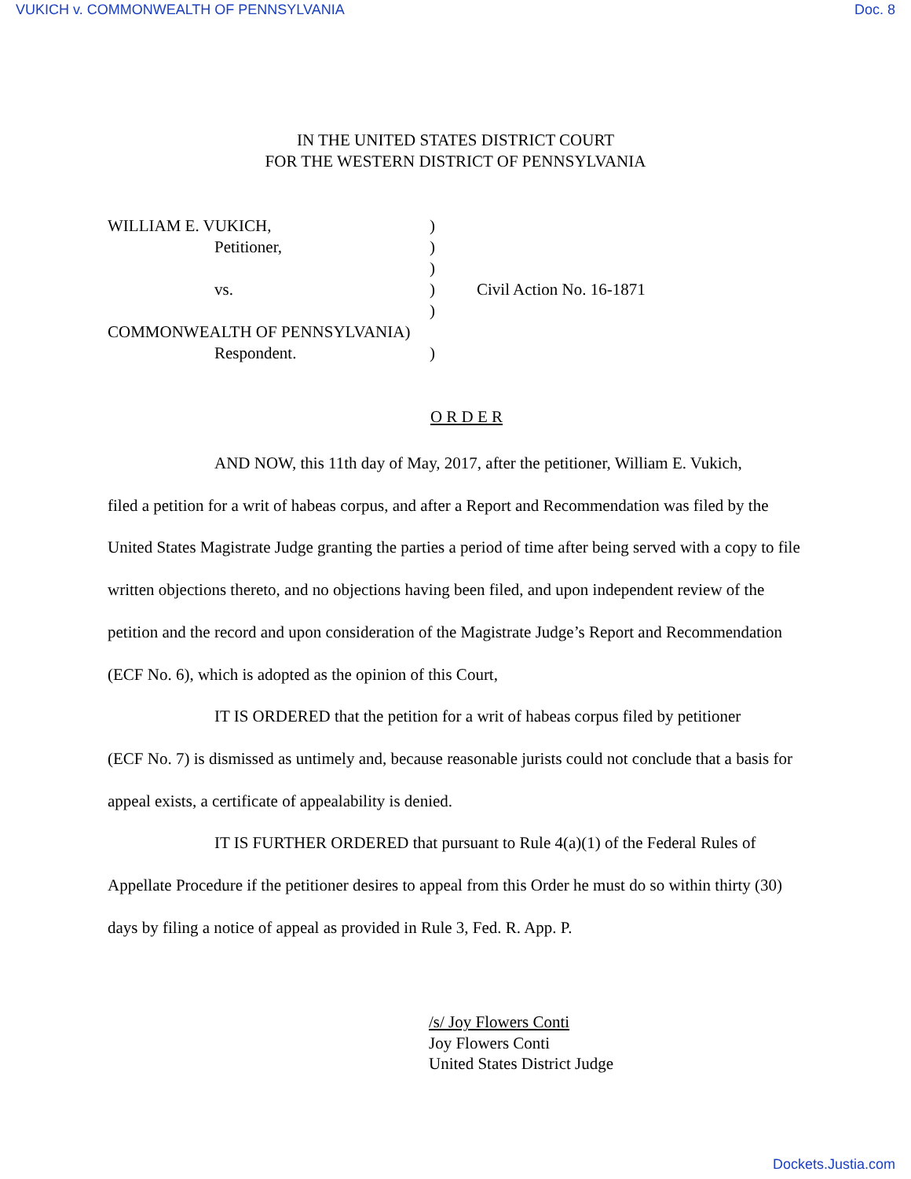VUKICH v. COMMONWEALTH OF PENNSYLVANIA Doc. 8
IN THE UNITED STATES DISTRICT COURT
FOR THE WESTERN DISTRICT OF PENNSYLVANIA
WILLIAM E. VUKICH,)
Petitioner,)
)
vs.) Civil Action No. 16-1871
)
COMMONWEALTH OF PENNSYLVANIA)
Respondent.)
O R D E R
AND NOW, this 11th day of May, 2017, after the petitioner, William E. Vukich,
filed a petition for a writ of habeas corpus, and after a Report and Recommendation was filed by the United States Magistrate Judge granting the parties a period of time after being served with a copy to file written objections thereto, and no objections having been filed, and upon independent review of the petition and the record and upon consideration of the Magistrate Judge’s Report and Recommendation (ECF No. 6), which is adopted as the opinion of this Court,
IT IS ORDERED that the petition for a writ of habeas corpus filed by petitioner
(ECF No. 7) is dismissed as untimely and, because reasonable jurists could not conclude that a basis for appeal exists, a certificate of appealability is denied.
IT IS FURTHER ORDERED that pursuant to Rule 4(a)(1) of the Federal Rules of
Appellate Procedure if the petitioner desires to appeal from this Order he must do so within thirty (30) days by filing a notice of appeal as provided in Rule 3, Fed. R. App. P.
/s/ Joy Flowers Conti
Joy Flowers Conti
United States District Judge
Dockets.Justia.com